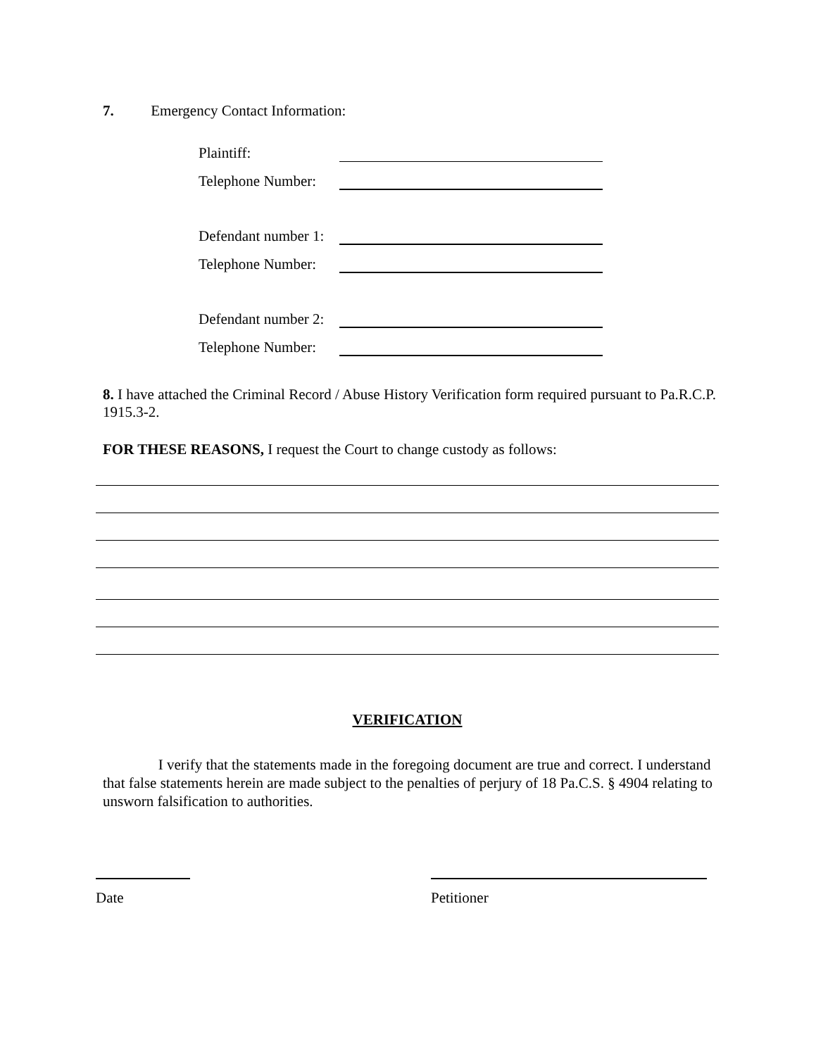7. Emergency Contact Information:
Plaintiff:
Telephone Number:
Defendant number 1:
Telephone Number:
Defendant number 2:
Telephone Number:
8. I have attached the Criminal Record / Abuse History Verification form required pursuant to Pa.R.C.P. 1915.3-2.
FOR THESE REASONS, I request the Court to change custody as follows:
VERIFICATION
I verify that the statements made in the foregoing document are true and correct. I understand that false statements herein are made subject to the penalties of perjury of 18 Pa.C.S. § 4904 relating to unsworn falsification to authorities.
Date Petitioner